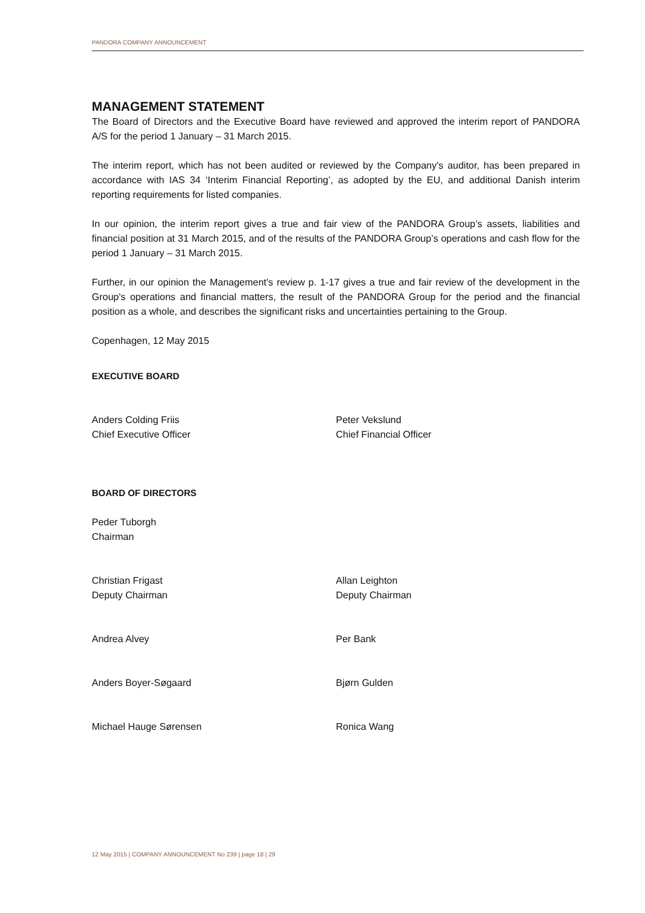PANDORA COMPANY ANNOUNCEMENT
MANAGEMENT STATEMENT
The Board of Directors and the Executive Board have reviewed and approved the interim report of PANDORA A/S for the period 1 January – 31 March 2015.
The interim report, which has not been audited or reviewed by the Company's auditor, has been prepared in accordance with IAS 34 ‘Interim Financial Reporting’, as adopted by the EU, and additional Danish interim reporting requirements for listed companies.
In our opinion, the interim report gives a true and fair view of the PANDORA Group’s assets, liabilities and financial position at 31 March 2015, and of the results of the PANDORA Group’s operations and cash flow for the period 1 January – 31 March 2015.
Further, in our opinion the Management's review p. 1-17 gives a true and fair review of the development in the Group's operations and financial matters, the result of the PANDORA Group for the period and the financial position as a whole, and describes the significant risks and uncertainties pertaining to the Group.
Copenhagen, 12 May 2015
EXECUTIVE BOARD
Anders Colding Friis
Chief Executive Officer
Peter Vekslund
Chief Financial Officer
BOARD OF DIRECTORS
Peder Tuborgh
Chairman
Christian Frigast
Deputy Chairman
Allan Leighton
Deputy Chairman
Andrea Alvey Per Bank
Anders Boyer-Søgaard Bjørn Gulden
Michael Hauge Sørensen Ronica Wang
12 May 2015 | COMPANY ANNOUNCEMENT No 239 | page 18 | 29